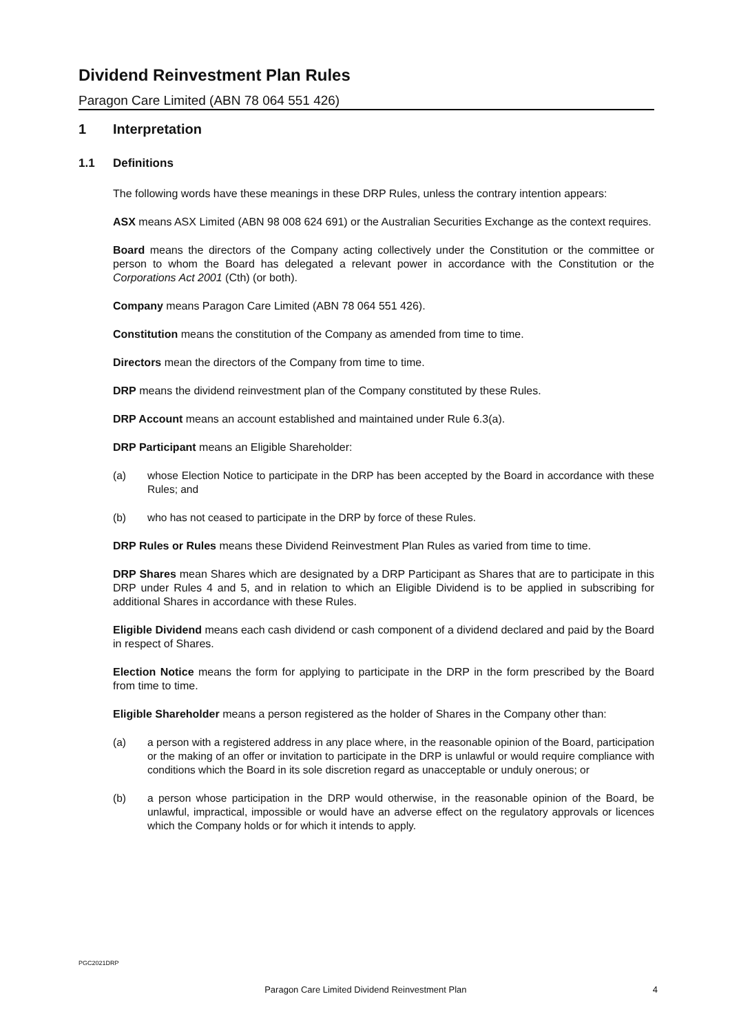Dividend Reinvestment Plan Rules
Paragon Care Limited (ABN 78 064 551 426)
1 Interpretation
1.1 Definitions
The following words have these meanings in these DRP Rules, unless the contrary intention appears:
ASX means ASX Limited (ABN 98 008 624 691) or the Australian Securities Exchange as the context requires.
Board means the directors of the Company acting collectively under the Constitution or the committee or person to whom the Board has delegated a relevant power in accordance with the Constitution or the Corporations Act 2001 (Cth) (or both).
Company means Paragon Care Limited (ABN 78 064 551 426).
Constitution means the constitution of the Company as amended from time to time.
Directors mean the directors of the Company from time to time.
DRP means the dividend reinvestment plan of the Company constituted by these Rules.
DRP Account means an account established and maintained under Rule 6.3(a).
DRP Participant means an Eligible Shareholder:
(a) whose Election Notice to participate in the DRP has been accepted by the Board in accordance with these Rules; and
(b) who has not ceased to participate in the DRP by force of these Rules.
DRP Rules or Rules means these Dividend Reinvestment Plan Rules as varied from time to time.
DRP Shares mean Shares which are designated by a DRP Participant as Shares that are to participate in this DRP under Rules 4 and 5, and in relation to which an Eligible Dividend is to be applied in subscribing for additional Shares in accordance with these Rules.
Eligible Dividend means each cash dividend or cash component of a dividend declared and paid by the Board in respect of Shares.
Election Notice means the form for applying to participate in the DRP in the form prescribed by the Board from time to time.
Eligible Shareholder means a person registered as the holder of Shares in the Company other than:
(a) a person with a registered address in any place where, in the reasonable opinion of the Board, participation or the making of an offer or invitation to participate in the DRP is unlawful or would require compliance with conditions which the Board in its sole discretion regard as unacceptable or unduly onerous; or
(b) a person whose participation in the DRP would otherwise, in the reasonable opinion of the Board, be unlawful, impractical, impossible or would have an adverse effect on the regulatory approvals or licences which the Company holds or for which it intends to apply.
PGC2021DRP
Paragon Care Limited Dividend Reinvestment Plan 4